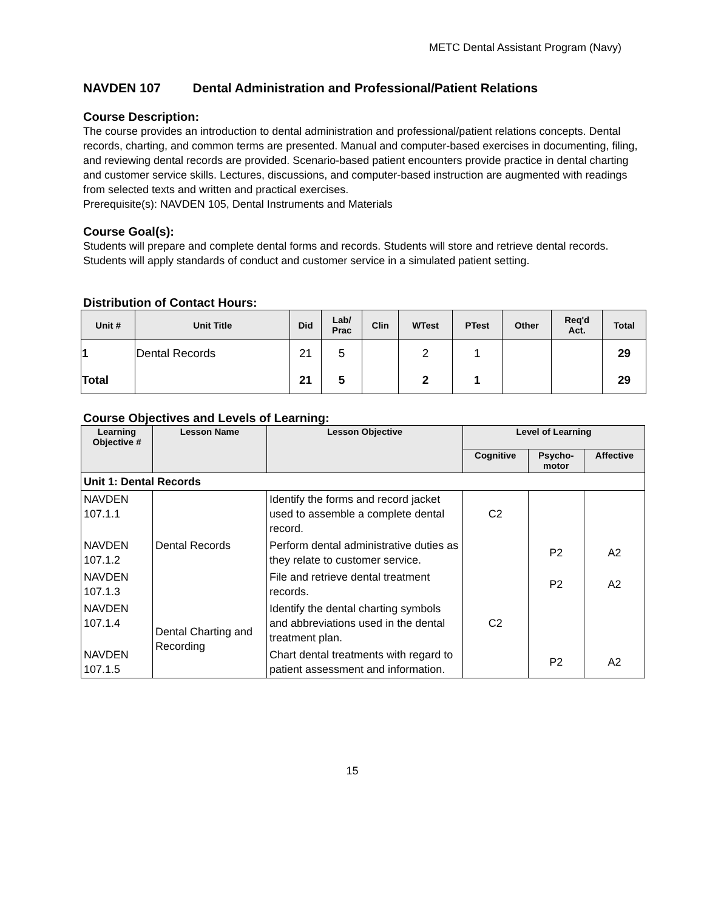METC Dental Assistant Program (Navy)
NAVDEN 107 Dental Administration and Professional/Patient Relations
Course Description:
The course provides an introduction to dental administration and professional/patient relations concepts. Dental records, charting, and common terms are presented. Manual and computer-based exercises in documenting, filing, and reviewing dental records are provided. Scenario-based patient encounters provide practice in dental charting and customer service skills. Lectures, discussions, and computer-based instruction are augmented with readings from selected texts and written and practical exercises.
Prerequisite(s): NAVDEN 105, Dental Instruments and Materials
Course Goal(s):
Students will prepare and complete dental forms and records. Students will store and retrieve dental records. Students will apply standards of conduct and customer service in a simulated patient setting.
Distribution of Contact Hours:
| Unit # | Unit Title | Did | Lab/ Prac | Clin | WTest | PTest | Other | Req'd Act. | Total |
| --- | --- | --- | --- | --- | --- | --- | --- | --- | --- |
| 1 | Dental Records | 21 | 5 | | 2 | 1 | | | 29 |
| Total | | 21 | 5 | | 2 | 1 | | | 29 |
Course Objectives and Levels of Learning:
| Learning Objective # | Lesson Name | Lesson Objective | Level of Learning | | |
| --- | --- | --- | --- | --- | --- |
| | | | Cognitive | Psycho- motor | Affective |
| Unit 1: Dental Records | | | | | |
| NAVDEN 107.1.1 | Dental Records | Identify the forms and record jacket used to assemble a complete dental record. | C2 | | |
| NAVDEN 107.1.2 | | Perform dental administrative duties as they relate to customer service. | | P2 | A2 |
| NAVDEN 107.1.3 | | File and retrieve dental treatment records. | | P2 | A2 |
| NAVDEN 107.1.4 | Dental Charting and Recording | Identify the dental charting symbols and abbreviations used in the dental treatment plan. | C2 | | |
| NAVDEN 107.1.5 | | Chart dental treatments with regard to patient assessment and information. | | P2 | A2 |
15